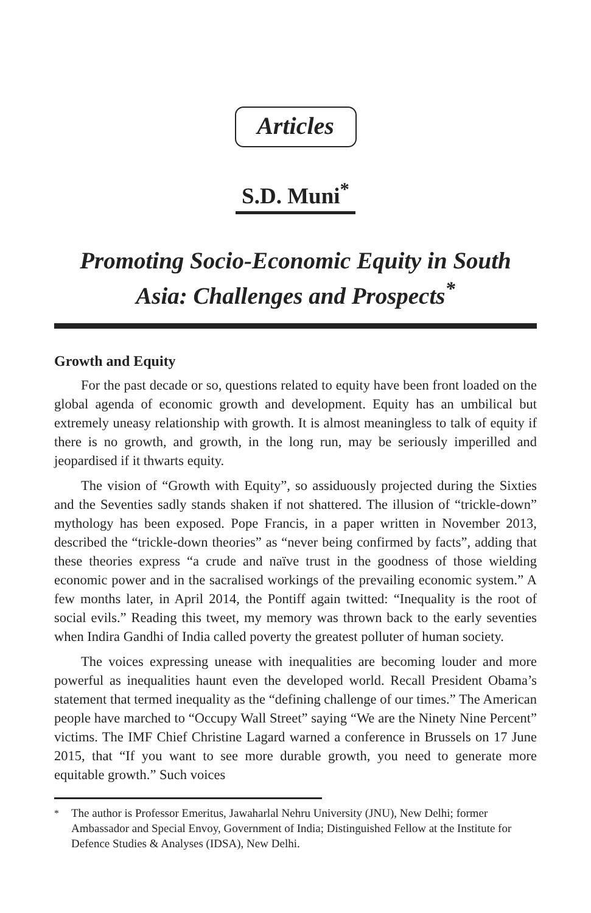Articles
S.D. Muni<sup>*</sup>
Promoting Socio-Economic Equity in South Asia: Challenges and Prospects<sup>*</sup>
Growth and Equity
For the past decade or so, questions related to equity have been front loaded on the global agenda of economic growth and development. Equity has an umbilical but extremely uneasy relationship with growth. It is almost meaningless to talk of equity if there is no growth, and growth, in the long run, may be seriously imperilled and jeopardised if it thwarts equity.
The vision of “Growth with Equity”, so assiduously projected during the Sixties and the Seventies sadly stands shaken if not shattered. The illusion of “trickle-down” mythology has been exposed. Pope Francis, in a paper written in November 2013, described the “trickle-down theories” as “never being confirmed by facts”, adding that these theories express “a crude and naïve trust in the goodness of those wielding economic power and in the sacralised workings of the prevailing economic system.” A few months later, in April 2014, the Pontiff again twitted: “Inequality is the root of social evils.” Reading this tweet, my memory was thrown back to the early seventies when Indira Gandhi of India called poverty the greatest polluter of human society.
The voices expressing unease with inequalities are becoming louder and more powerful as inequalities haunt even the developed world. Recall President Obama’s statement that termed inequality as the “defining challenge of our times.” The American people have marched to “Occupy Wall Street” saying “We are the Ninety Nine Percent” victims. The IMF Chief Christine Lagard warned a conference in Brussels on 17 June 2015, that “If you want to see more durable growth, you need to generate more equitable growth.” Such voices
<sup>*</sup> The author is Professor Emeritus, Jawaharlal Nehru University (JNU), New Delhi; former Ambassador and Special Envoy, Government of India; Distinguished Fellow at the Institute for Defence Studies & Analyses (IDSA), New Delhi.